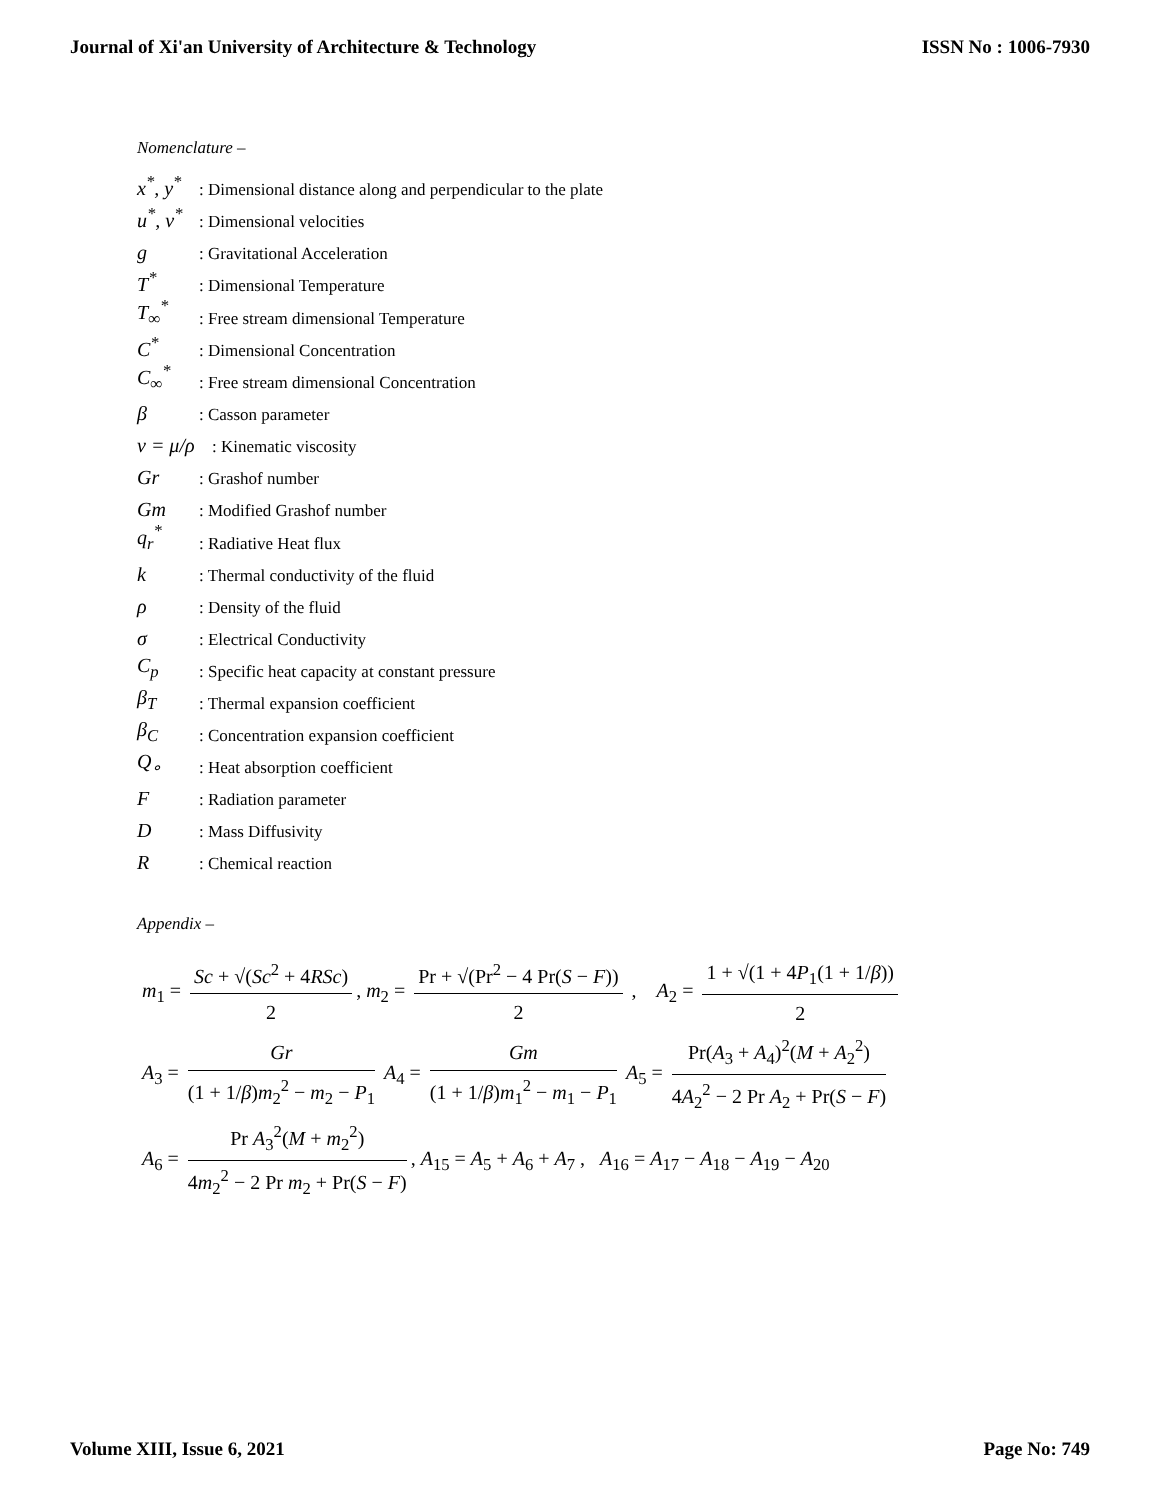Journal of Xi'an University of Architecture & Technology ISSN No : 1006-7930
Nomenclature –
x<sup>*</sup>, y<sup>*</sup>: Dimensional distance along and perpendicular to the plate
u<sup>*</sup>, v<sup>*</sup>: Dimensional velocities
g: Gravitational Acceleration
T<sup>*</sup>: Dimensional Temperature
T<sub>∞</sub><sup>*</sup>: Free stream dimensional Temperature
C<sup>*</sup>: Dimensional Concentration
C<sub>∞</sub><sup>*</sup>: Free stream dimensional Concentration
β: Casson parameter
v = μ/ρ: Kinematic viscosity
Gr: Grashof number
Gm: Modified Grashof number
q<sub>r</sub><sup>*</sup>: Radiative Heat flux
k: Thermal conductivity of the fluid
ρ: Density of the fluid
σ: Electrical Conductivity
C<sub>p</sub>: Specific heat capacity at constant pressure
β<sub>T</sub>: Thermal expansion coefficient
β<sub>C</sub>: Concentration expansion coefficient
Q<sub>∘</sub>: Heat absorption coefficient
F: Radiation parameter
D: Mass Diffusivity
R: Chemical reaction
Appendix –
m<sub>1</sub> = Sc + √(Sc<sup>2</sup> + 4RSc) 2, m<sub>2</sub> = Pr + √(Pr<sup>2</sup> − 4 Pr(S − F)) 2 , A<sub>2</sub> = 1 + √(1 + 4P<sub>1</sub>(1 + 1/β)) 2
A<sub>3</sub> = Gr (1 + 1/β)m<sub>2</sub><sup>2</sup> − m<sub>2</sub> − P<sub>1</sub> A<sub>4</sub> = Gm (1 + 1/β)m<sub>1</sub><sup>2</sup> − m<sub>1</sub> − P<sub>1</sub> A<sub>5</sub> = Pr(A<sub>3</sub> + A<sub>4</sub>)<sup>2</sup>(M + A<sub>2</sub><sup>2</sup>) 4A<sub>2</sub><sup>2</sup> − 2 Pr A<sub>2</sub> + Pr(S − F)
A<sub>6</sub> = Pr A<sub>3</sub><sup>2</sup>(M + m<sub>2</sub><sup>2</sup>) 4m<sub>2</sub><sup>2</sup> − 2 Pr m<sub>2</sub> + Pr(S − F), A<sub>15</sub> = A<sub>5</sub> + A<sub>6</sub> + A<sub>7</sub> , A<sub>16</sub> = A<sub>17</sub> − A<sub>18</sub> − A<sub>19</sub> − A<sub>20</sub>
Volume XIII, Issue 6, 2021 Page No: 749